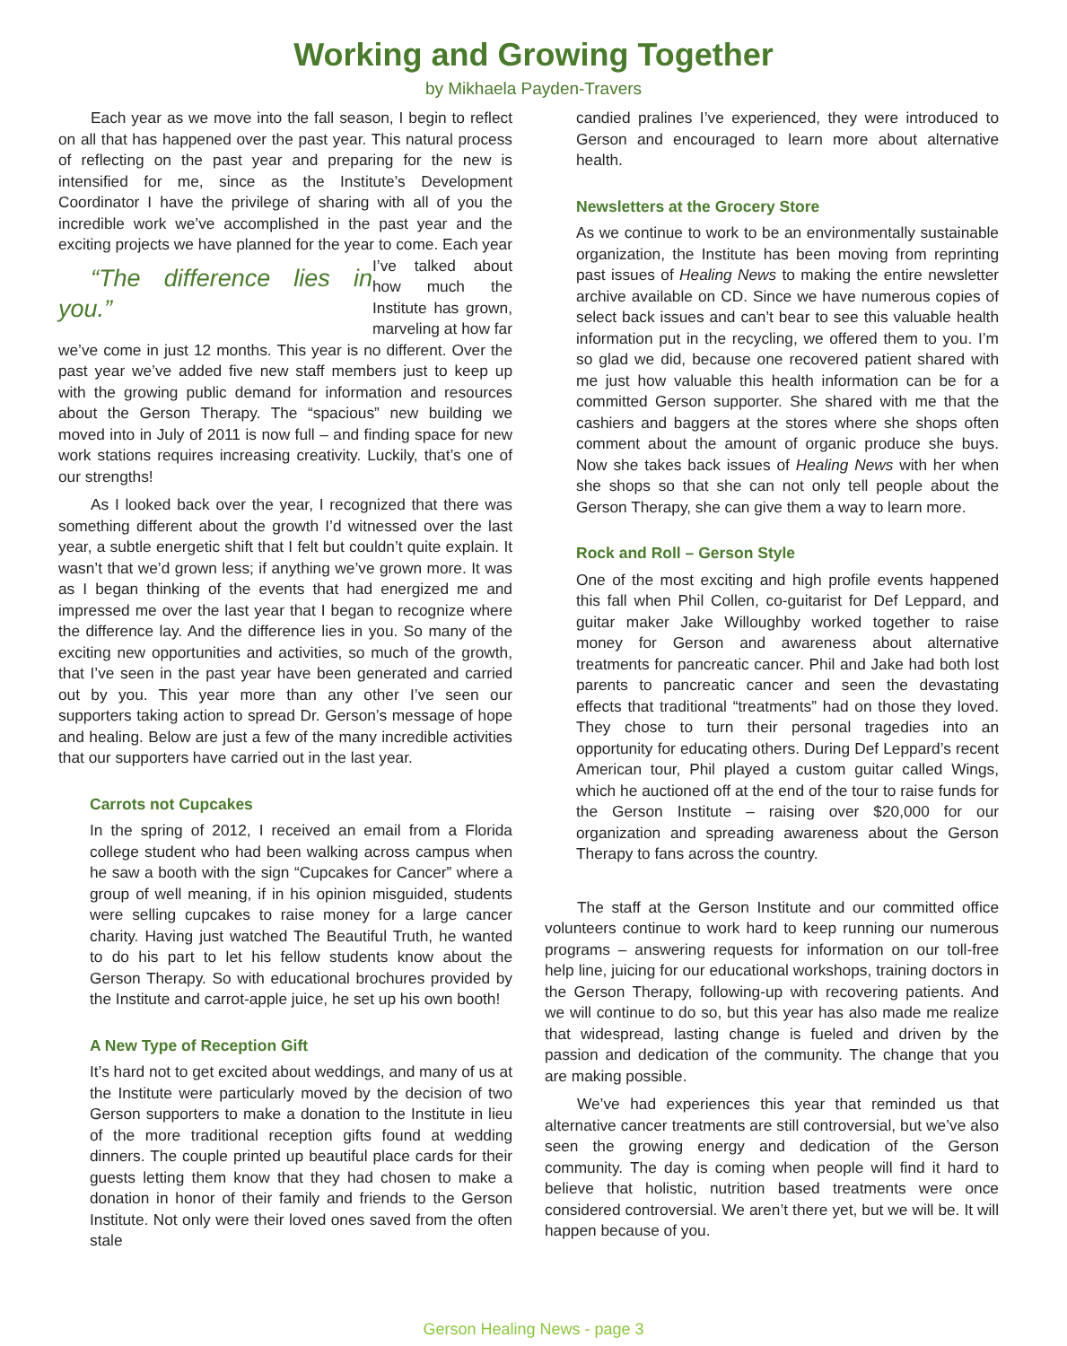Working and Growing Together
by Mikhaela Payden-Travers
Each year as we move into the fall season, I begin to reflect on all that has happened over the past year. This natural process of reflecting on the past year and preparing for the new is intensified for me, since as the Institute’s Development Coordinator I have the privilege of sharing with all of you the incredible work we’ve accomplished in the past year and the exciting projects we have planned for the year “The difference lies in you.” to come. Each year I’ve talked about how much the Institute has grown, marveling at how far we’ve come in just 12 months. This year is no different. Over the past year we’ve added five new staff members just to keep up with the growing public demand for information and resources about the Gerson Therapy. The “spacious” new building we moved into in July of 2011 is now full – and finding space for new work stations requires increasing creativity. Luckily, that’s one of our strengths!
As I looked back over the year, I recognized that there was something different about the growth I’d witnessed over the last year, a subtle energetic shift that I felt but couldn’t quite explain. It wasn’t that we’d grown less; if anything we’ve grown more. It was as I began thinking of the events that had energized me and impressed me over the last year that I began to recognize where the difference lay. And the difference lies in you. So many of the exciting new opportunities and activities, so much of the growth, that I’ve seen in the past year have been generated and carried out by you. This year more than any other I’ve seen our supporters taking action to spread Dr. Gerson’s message of hope and healing. Below are just a few of the many incredible activities that our supporters have carried out in the last year.
Carrots not Cupcakes
In the spring of 2012, I received an email from a Florida college student who had been walking across campus when he saw a booth with the sign “Cupcakes for Cancer” where a group of well meaning, if in his opinion misguided, students were selling cupcakes to raise money for a large cancer charity. Having just watched The Beautiful Truth, he wanted to do his part to let his fellow students know about the Gerson Therapy. So with educational brochures provided by the Institute and carrot-apple juice, he set up his own booth!
A New Type of Reception Gift
It’s hard not to get excited about weddings, and many of us at the Institute were particularly moved by the decision of two Gerson supporters to make a donation to the Institute in lieu of the more traditional reception gifts found at wedding dinners. The couple printed up beautiful place cards for their guests letting them know that they had chosen to make a donation in honor of their family and friends to the Gerson Institute. Not only were their loved ones saved from the often stale
candied pralines I’ve experienced, they were introduced to Gerson and encouraged to learn more about alternative health.
Newsletters at the Grocery Store
As we continue to work to be an environmentally sustainable organization, the Institute has been moving from reprinting past issues of Healing News to making the entire newsletter archive available on CD. Since we have numerous copies of select back issues and can’t bear to see this valuable health information put in the recycling, we offered them to you. I’m so glad we did, because one recovered patient shared with me just how valuable this health information can be for a committed Gerson supporter. She shared with me that the cashiers and baggers at the stores where she shops often comment about the amount of organic produce she buys. Now she takes back issues of Healing News with her when she shops so that she can not only tell people about the Gerson Therapy, she can give them a way to learn more.
Rock and Roll – Gerson Style
One of the most exciting and high profile events happened this fall when Phil Collen, co-guitarist for Def Leppard, and guitar maker Jake Willoughby worked together to raise money for Gerson and awareness about alternative treatments for pancreatic cancer. Phil and Jake had both lost parents to pancreatic cancer and seen the devastating effects that traditional “treatments” had on those they loved. They chose to turn their personal tragedies into an opportunity for educating others. During Def Leppard’s recent American tour, Phil played a custom guitar called Wings, which he auctioned off at the end of the tour to raise funds for the Gerson Institute – raising over $20,000 for our organization and spreading awareness about the Gerson Therapy to fans across the country.
The staff at the Gerson Institute and our committed office volunteers continue to work hard to keep running our numerous programs – answering requests for information on our toll-free help line, juicing for our educational workshops, training doctors in the Gerson Therapy, following-up with recovering patients. And we will continue to do so, but this year has also made me realize that widespread, lasting change is fueled and driven by the passion and dedication of the community. The change that you are making possible.
We’ve had experiences this year that reminded us that alternative cancer treatments are still controversial, but we’ve also seen the growing energy and dedication of the Gerson community. The day is coming when people will find it hard to believe that holistic, nutrition based treatments were once considered controversial. We aren’t there yet, but we will be. It will happen because of you.
Gerson Healing News - page 3